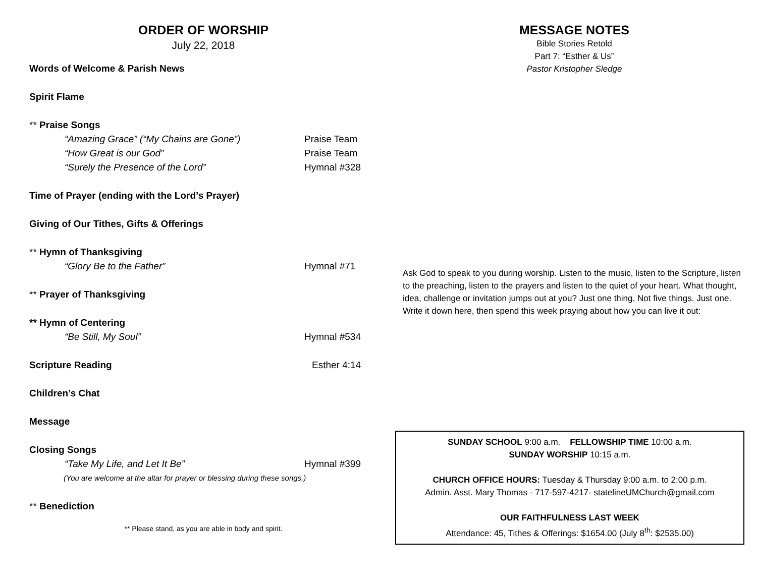ORDER OF WORSHIP
July 22, 2018
Words of Welcome & Parish News
Spirit Flame
** Praise Songs
“Amazing Grace” (“My Chains are Gone”) Praise Team
“How Great is our God” Praise Team
“Surely the Presence of the Lord” Hymnal #328
Time of Prayer (ending with the Lord’s Prayer)
Giving of Our Tithes, Gifts & Offerings
** Hymn of Thanksgiving
“Glory Be to the Father” Hymnal #71
** Prayer of Thanksgiving
** Hymn of Centering
“Be Still, My Soul” Hymnal #534
Scripture Reading Esther 4:14
Children’s Chat
Message
Closing Songs
“Take My Life, and Let It Be” Hymnal #399
(You are welcome at the altar for prayer or blessing during these songs.)
** Benediction
** Please stand, as you are able in body and spirit.
MESSAGE NOTES
Bible Stories Retold
Part 7: “Esther & Us”
Pastor Kristopher Sledge
Ask God to speak to you during worship. Listen to the music, listen to the Scripture, listen to the preaching, listen to the prayers and listen to the quiet of your heart. What thought, idea, challenge or invitation jumps out at you? Just one thing. Not five things. Just one. Write it down here, then spend this week praying about how you can live it out:
SUNDAY SCHOOL 9:00 a.m. FELLOWSHIP TIME 10:00 a.m.
SUNDAY WORSHIP 10:15 a.m.
CHURCH OFFICE HOURS: Tuesday & Thursday 9:00 a.m. to 2:00 p.m.
Admin. Asst. Mary Thomas · 717-597-4217· statelineUMChurch@gmail.com
OUR FAITHFULNESS LAST WEEK
Attendance: 45, Tithes & Offerings: $1654.00 (July 8<sup>th</sup>: $2535.00)